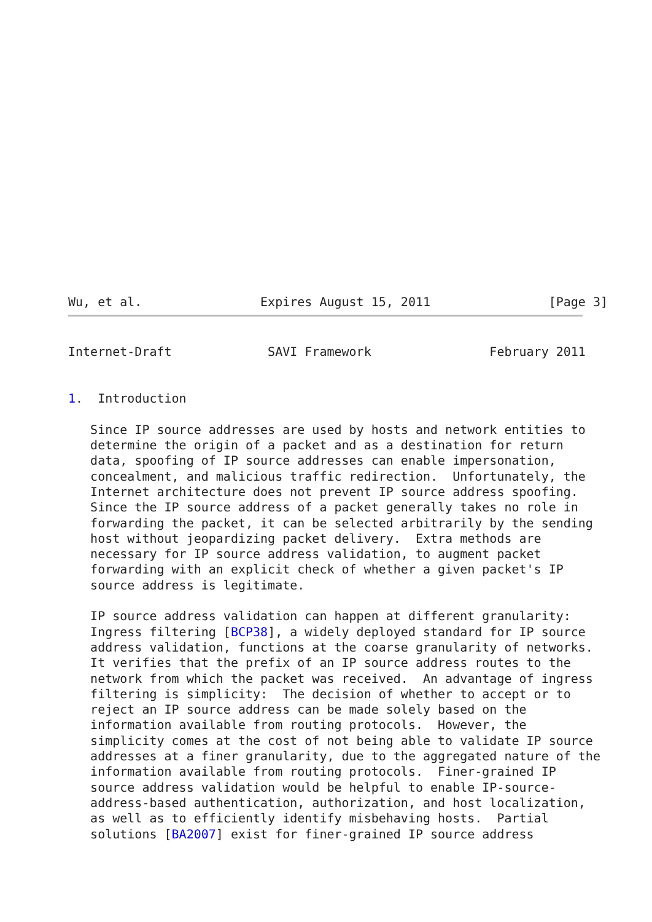Wu, et al.                Expires August 15, 2011                [Page 3]
Internet-Draft             SAVI Framework                February 2011


1.  Introduction

   Since IP source addresses are used by hosts and network entities to
   determine the origin of a packet and as a destination for return
   data, spoofing of IP source addresses can enable impersonation,
   concealment, and malicious traffic redirection.  Unfortunately, the
   Internet architecture does not prevent IP source address spoofing.
   Since the IP source address of a packet generally takes no role in
   forwarding the packet, it can be selected arbitrarily by the sending
   host without jeopardizing packet delivery.  Extra methods are
   necessary for IP source address validation, to augment packet
   forwarding with an explicit check of whether a given packet's IP
   source address is legitimate.

   IP source address validation can happen at different granularity:
   Ingress filtering [BCP38], a widely deployed standard for IP source
   address validation, functions at the coarse granularity of networks.
   It verifies that the prefix of an IP source address routes to the
   network from which the packet was received.  An advantage of ingress
   filtering is simplicity:  The decision of whether to accept or to
   reject an IP source address can be made solely based on the
   information available from routing protocols.  However, the
   simplicity comes at the cost of not being able to validate IP source
   addresses at a finer granularity, due to the aggregated nature of the
   information available from routing protocols.  Finer-grained IP
   source address validation would be helpful to enable IP-source-
   address-based authentication, authorization, and host localization,
   as well as to efficiently identify misbehaving hosts.  Partial
   solutions [BA2007] exist for finer-grained IP source address